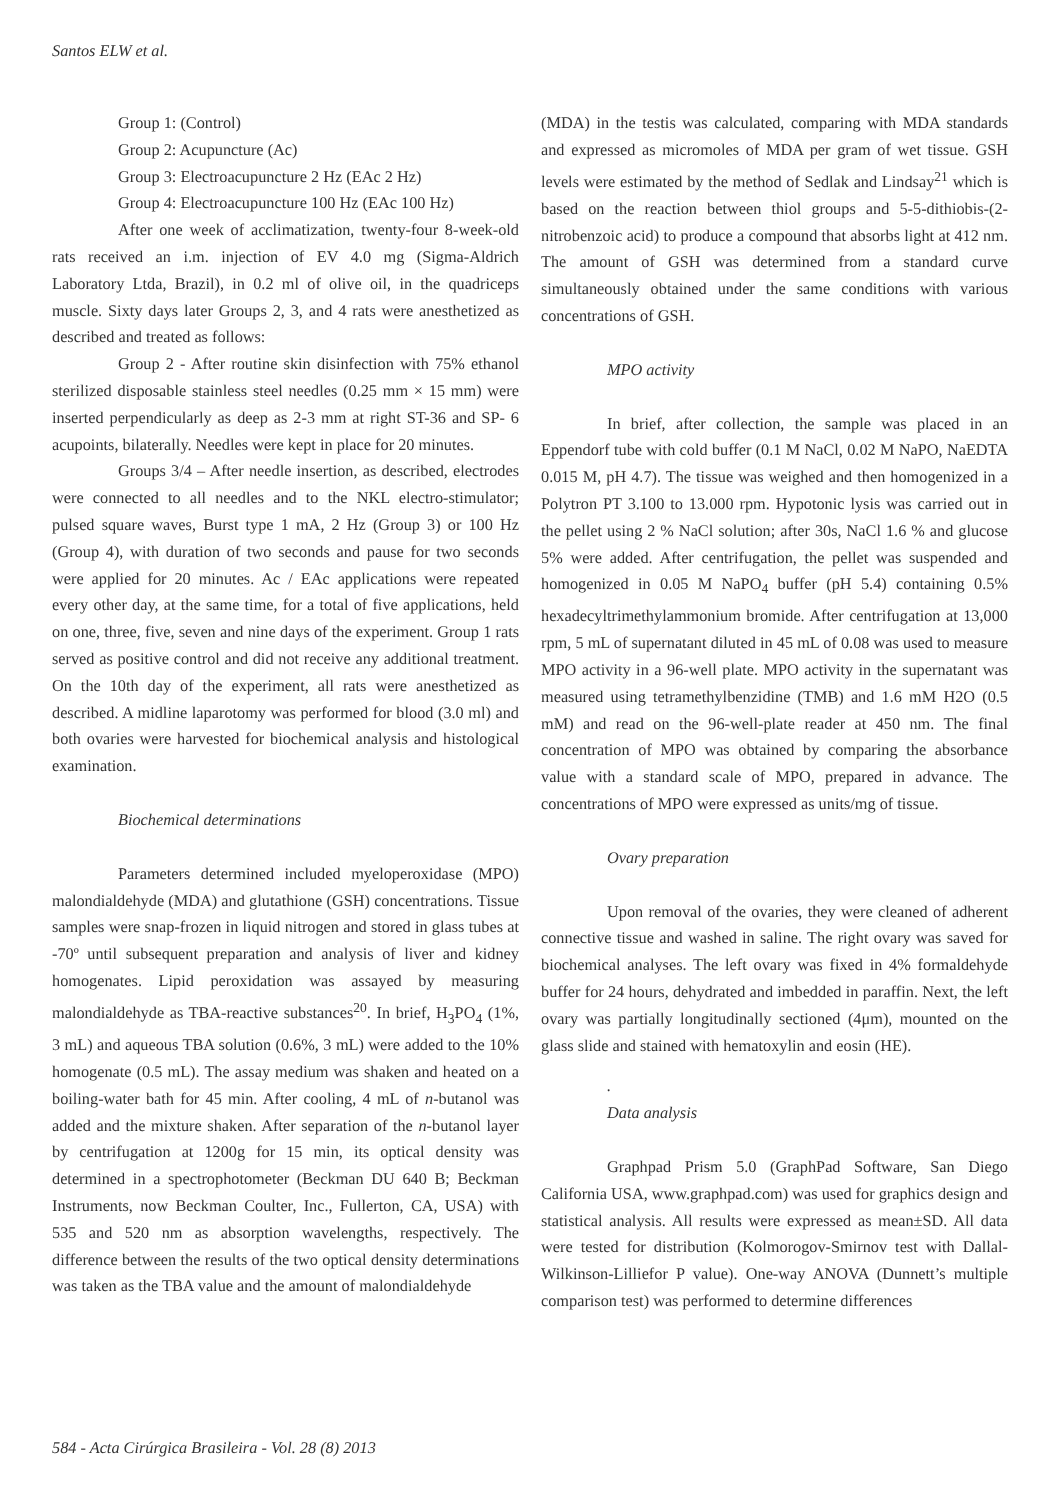Santos ELW et al.
Group 1: (Control)
Group 2: Acupuncture (Ac)
Group 3: Electroacupuncture 2 Hz (EAc 2 Hz)
Group 4: Electroacupuncture 100 Hz (EAc 100 Hz)
After one week of acclimatization, twenty-four 8-week-old rats received an i.m. injection of EV 4.0 mg (Sigma-Aldrich Laboratory Ltda, Brazil), in 0.2 ml of olive oil, in the quadriceps muscle. Sixty days later Groups 2, 3, and 4 rats were anesthetized as described and treated as follows:
Group 2 - After routine skin disinfection with 75% ethanol sterilized disposable stainless steel needles (0.25 mm × 15 mm) were inserted perpendicularly as deep as 2-3 mm at right ST-36 and SP- 6 acupoints, bilaterally. Needles were kept in place for 20 minutes.
Groups 3/4 – After needle insertion, as described, electrodes were connected to all needles and to the NKL electro-stimulator; pulsed square waves, Burst type 1 mA, 2 Hz (Group 3) or 100 Hz (Group 4), with duration of two seconds and pause for two seconds were applied for 20 minutes. Ac / EAc applications were repeated every other day, at the same time, for a total of five applications, held on one, three, five, seven and nine days of the experiment. Group 1 rats served as positive control and did not receive any additional treatment. On the 10th day of the experiment, all rats were anesthetized as described. A midline laparotomy was performed for blood (3.0 ml) and both ovaries were harvested for biochemical analysis and histological examination.
Biochemical determinations
Parameters determined included myeloperoxidase (MPO) malondialdehyde (MDA) and glutathione (GSH) concentrations. Tissue samples were snap-frozen in liquid nitrogen and stored in glass tubes at -70º until subsequent preparation and analysis of liver and kidney homogenates. Lipid peroxidation was assayed by measuring malondialdehyde as TBA-reactive substances<sup>20</sup>. In brief, H<sub>3</sub>PO<sub>4</sub> (1%, 3 mL) and aqueous TBA solution (0.6%, 3 mL) were added to the 10% homogenate (0.5 mL). The assay medium was shaken and heated on a boiling-water bath for 45 min. After cooling, 4 mL of n-butanol was added and the mixture shaken. After separation of the n-butanol layer by centrifugation at 1200g for 15 min, its optical density was determined in a spectrophotometer (Beckman DU 640 B; Beckman Instruments, now Beckman Coulter, Inc., Fullerton, CA, USA) with 535 and 520 nm as absorption wavelengths, respectively. The difference between the results of the two optical density determinations was taken as the TBA value and the amount of malondialdehyde
(MDA) in the testis was calculated, comparing with MDA standards and expressed as micromoles of MDA per gram of wet tissue. GSH levels were estimated by the method of Sedlak and Lindsay<sup>21</sup> which is based on the reaction between thiol groups and 5-5-dithiobis-(2-nitrobenzoic acid) to produce a compound that absorbs light at 412 nm. The amount of GSH was determined from a standard curve simultaneously obtained under the same conditions with various concentrations of GSH.
MPO activity
In brief, after collection, the sample was placed in an Eppendorf tube with cold buffer (0.1 M NaCl, 0.02 M NaPO, NaEDTA 0.015 M, pH 4.7). The tissue was weighed and then homogenized in a Polytron PT 3.100 to 13.000 rpm. Hypotonic lysis was carried out in the pellet using 2 % NaCl solution; after 30s, NaCl 1.6 % and glucose 5% were added. After centrifugation, the pellet was suspended and homogenized in 0.05 M NaPO<sub>4</sub> buffer (pH 5.4) containing 0.5% hexadecyltrimethylammonium bromide. After centrifugation at 13,000 rpm, 5 mL of supernatant diluted in 45 mL of 0.08 was used to measure MPO activity in a 96-well plate. MPO activity in the supernatant was measured using tetramethylbenzidine (TMB) and 1.6 mM H2O (0.5 mM) and read on the 96-well-plate reader at 450 nm. The final concentration of MPO was obtained by comparing the absorbance value with a standard scale of MPO, prepared in advance. The concentrations of MPO were expressed as units/mg of tissue.
Ovary preparation
Upon removal of the ovaries, they were cleaned of adherent connective tissue and washed in saline. The right ovary was saved for biochemical analyses. The left ovary was fixed in 4% formaldehyde buffer for 24 hours, dehydrated and imbedded in paraffin. Next, the left ovary was partially longitudinally sectioned (4μm), mounted on the glass slide and stained with hematoxylin and eosin (HE).
.
Data analysis
Graphpad Prism 5.0 (GraphPad Software, San Diego California USA, www.graphpad.com) was used for graphics design and statistical analysis. All results were expressed as mean±SD. All data were tested for distribution (Kolmorogov-Smirnov test with Dallal-Wilkinson-Lilliefor P value). One-way ANOVA (Dunnett’s multiple comparison test) was performed to determine differences
584 - Acta Cirúrgica Brasileira - Vol. 28 (8) 2013